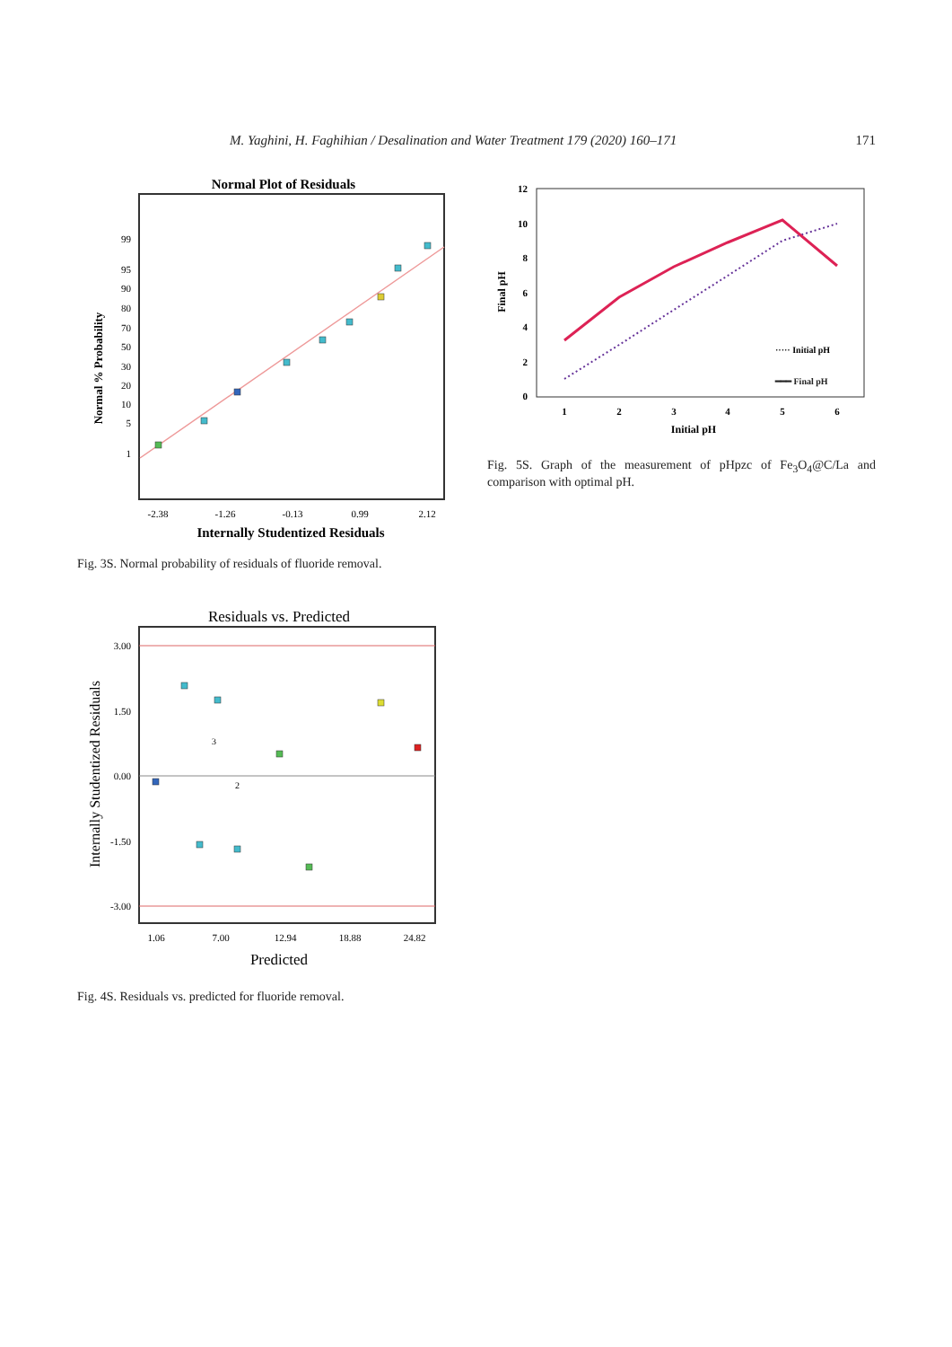M. Yaghini, H. Faghihian / Desalination and Water Treatment 179 (2020) 160–171 171
Normal Plot of Residuals
99
95
90
80
70
50
30
20
10
5
1
Normal % Probability
-2.38
-1.26
-0.13
0.99
2.12
Internally Studentized Residuals
Fig. 3S. Normal probability of residuals of fluoride removal.
Residuals vs. Predicted
3.00
1.50
0.00
-1.50
-3.00
Internally Studentized Residuals
1.06
7.00
12.94
18.88
24.82
Predicted
3
2
Fig. 4S. Residuals vs. predicted for fluoride removal.
12
10
8
6
4
2
0
1
2
3
4
5
6
Initial pH
Final pH
····· Initial pH
━━━ Final pH
Fig. 5S. Graph of the measurement of pHpzc of Fe<sub>3</sub>O<sub>4</sub>@C/La and comparison with optimal pH.